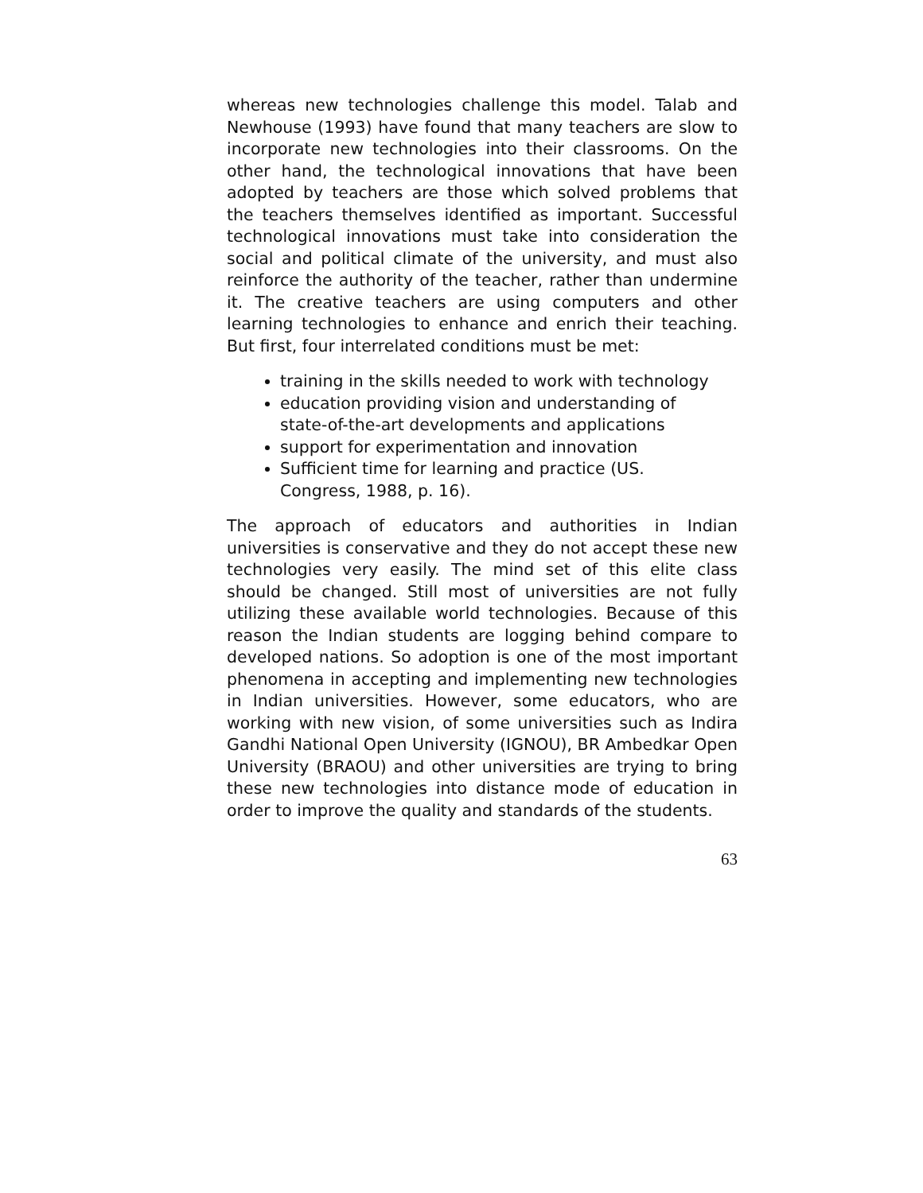whereas new technologies challenge this model. Talab and Newhouse (1993) have found that many teachers are slow to incorporate new technologies into their classrooms. On the other hand, the technological innovations that have been adopted by teachers are those which solved problems that the teachers themselves identified as important. Successful technological innovations must take into consideration the social and political climate of the university, and must also reinforce the authority of the teacher, rather than undermine it. The creative teachers are using computers and other learning technologies to enhance and enrich their teaching. But first, four interrelated conditions must be met:
training in the skills needed to work with technology
education providing vision and understanding of state-of-the-art developments and applications
support for experimentation and innovation
Sufficient time for learning and practice (US. Congress, 1988, p. 16).
The approach of educators and authorities in Indian universities is conservative and they do not accept these new technologies very easily. The mind set of this elite class should be changed. Still most of universities are not fully utilizing these available world technologies. Because of this reason the Indian students are logging behind compare to developed nations. So adoption is one of the most important phenomena in accepting and implementing new technologies in Indian universities. However, some educators, who are working with new vision, of some universities such as Indira Gandhi National Open University (IGNOU), BR Ambedkar Open University (BRAOU) and other universities are trying to bring these new technologies into distance mode of education in order to improve the quality and standards of the students.
63